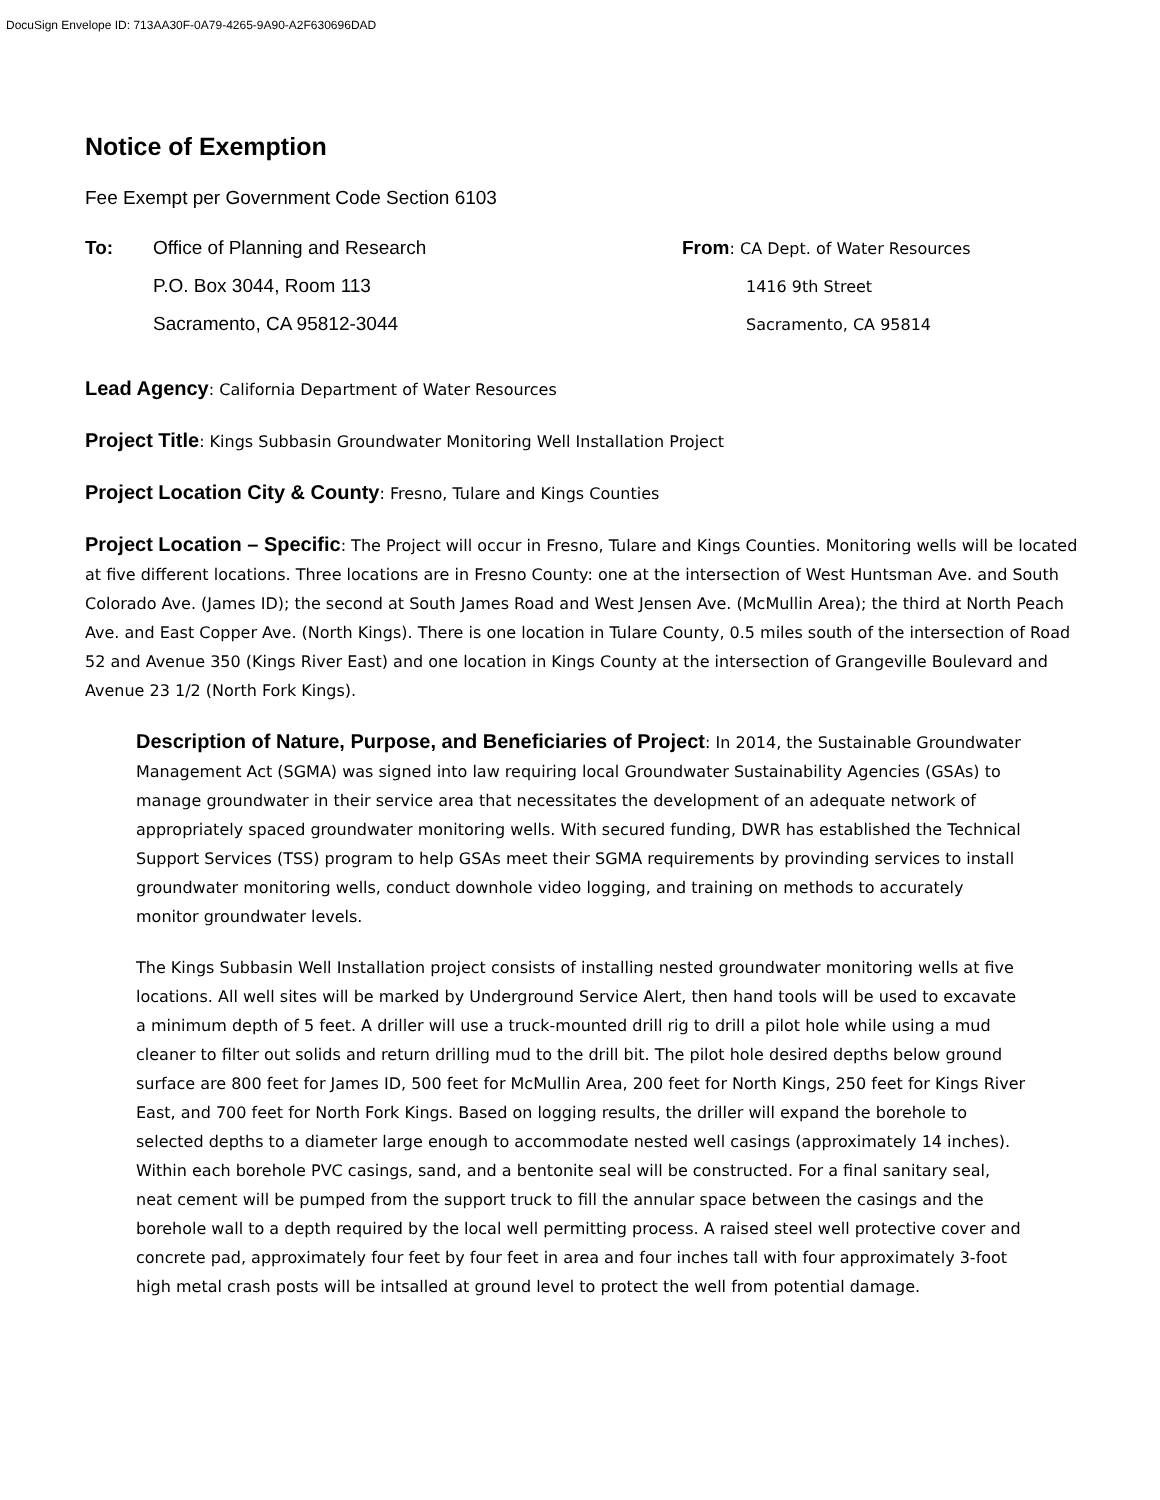DocuSign Envelope ID: 713AA30F-0A79-4265-9A90-A2F630696DAD
Notice of Exemption
Fee Exempt per Government Code Section 6103
To: Office of Planning and Research
P.O. Box 3044, Room 113
Sacramento, CA 95812-3044
From: CA Dept. of Water Resources
1416 9th Street
Sacramento, CA 95814
Lead Agency: California Department of Water Resources
Project Title: Kings Subbasin Groundwater Monitoring Well Installation Project
Project Location City & County: Fresno, Tulare and Kings Counties
Project Location – Specific: The Project will occur in Fresno, Tulare and Kings Counties. Monitoring wells will be located at five different locations. Three locations are in Fresno County: one at the intersection of West Huntsman Ave. and South Colorado Ave. (James ID); the second at South James Road and West Jensen Ave. (McMullin Area); the third at North Peach Ave. and East Copper Ave. (North Kings). There is one location in Tulare County, 0.5 miles south of the intersection of Road 52 and Avenue 350 (Kings River East) and one location in Kings County at the intersection of Grangeville Boulevard and Avenue 23 1/2 (North Fork Kings).
Description of Nature, Purpose, and Beneficiaries of Project: In 2014, the Sustainable Groundwater Management Act (SGMA) was signed into law requiring local Groundwater Sustainability Agencies (GSAs) to manage groundwater in their service area that necessitates the development of an adequate network of appropriately spaced groundwater monitoring wells. With secured funding, DWR has established the Technical Support Services (TSS) program to help GSAs meet their SGMA requirements by provinding services to install groundwater monitoring wells, conduct downhole video logging, and training on methods to accurately monitor groundwater levels.
The Kings Subbasin Well Installation project consists of installing nested groundwater monitoring wells at five locations. All well sites will be marked by Underground Service Alert, then hand tools will be used to excavate a minimum depth of 5 feet. A driller will use a truck-mounted drill rig to drill a pilot hole while using a mud cleaner to filter out solids and return drilling mud to the drill bit. The pilot hole desired depths below ground surface are 800 feet for James ID, 500 feet for McMullin Area, 200 feet for North Kings, 250 feet for Kings River East, and 700 feet for North Fork Kings. Based on logging results, the driller will expand the borehole to selected depths to a diameter large enough to accommodate nested well casings (approximately 14 inches). Within each borehole PVC casings, sand, and a bentonite seal will be constructed. For a final sanitary seal, neat cement will be pumped from the support truck to fill the annular space between the casings and the borehole wall to a depth required by the local well permitting process. A raised steel well protective cover and concrete pad, approximately four feet by four feet in area and four inches tall with four approximately 3-foot high metal crash posts will be intsalled at ground level to protect the well from potential damage.